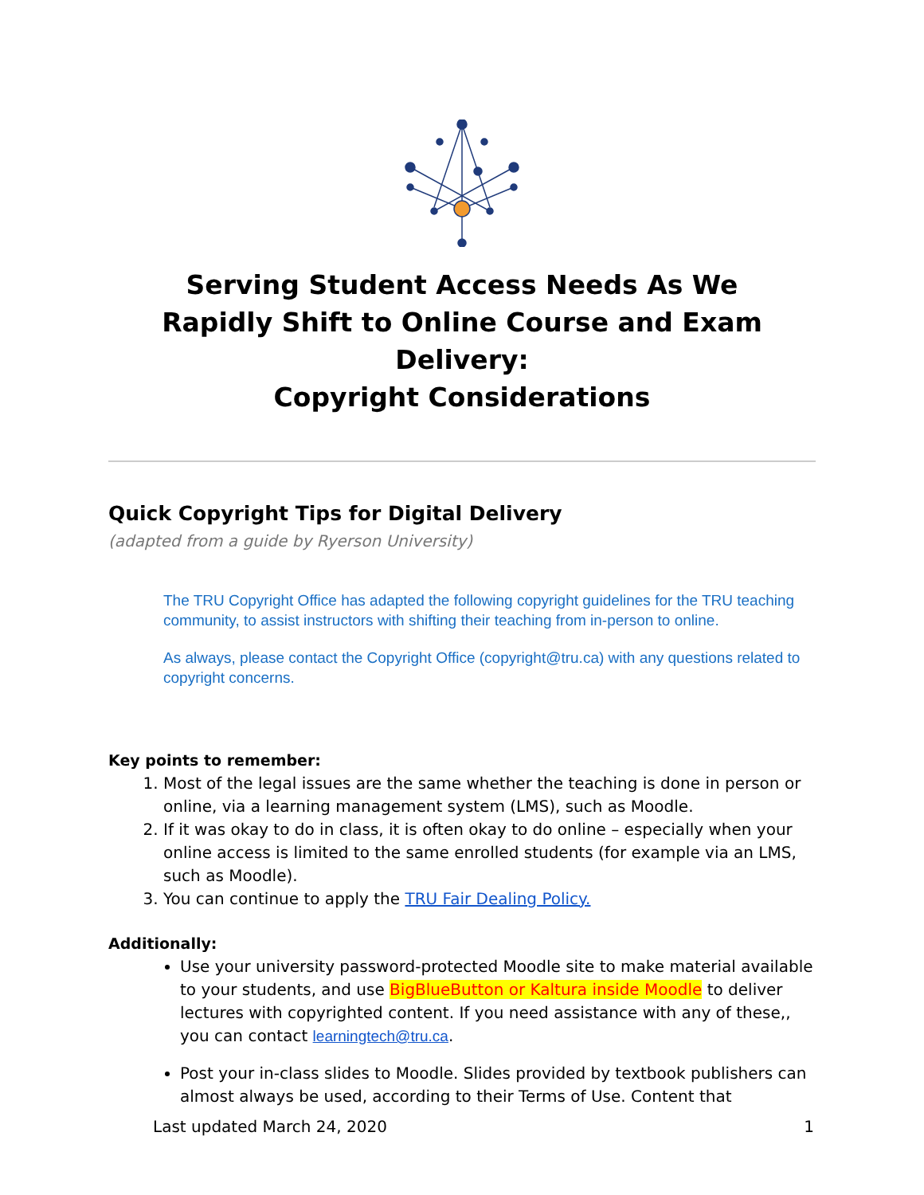Serving Student Access Needs As We
Rapidly Shift to Online Course and Exam Delivery:
Copyright Considerations
Quick Copyright Tips for Digital Delivery
(adapted from a guide by Ryerson University)
The TRU Copyright Office has adapted the following copyright guidelines for the TRU teaching community, to assist instructors with shifting their teaching from in-person to online.
As always, please contact the Copyright Office (copyright@tru.ca) with any questions related to copyright concerns.
Key points to remember:
1. Most of the legal issues are the same whether the teaching is done in person or online, via a learning management system (LMS), such as Moodle.
2. If it was okay to do in class, it is often okay to do online – especially when your online access is limited to the same enrolled students (for example via an LMS, such as Moodle).
3. You can continue to apply the TRU Fair Dealing Policy.
Additionally:
Use your university password-protected Moodle site to make material available to your students, and use BigBlueButton or Kaltura inside Moodle to deliver lectures with copyrighted content. If you need assistance with any of these,, you can contact learningtech@tru.ca.
Post your in-class slides to Moodle. Slides provided by textbook publishers can almost always be used, according to their Terms of Use. Content that
Last updated March 24, 2020 1